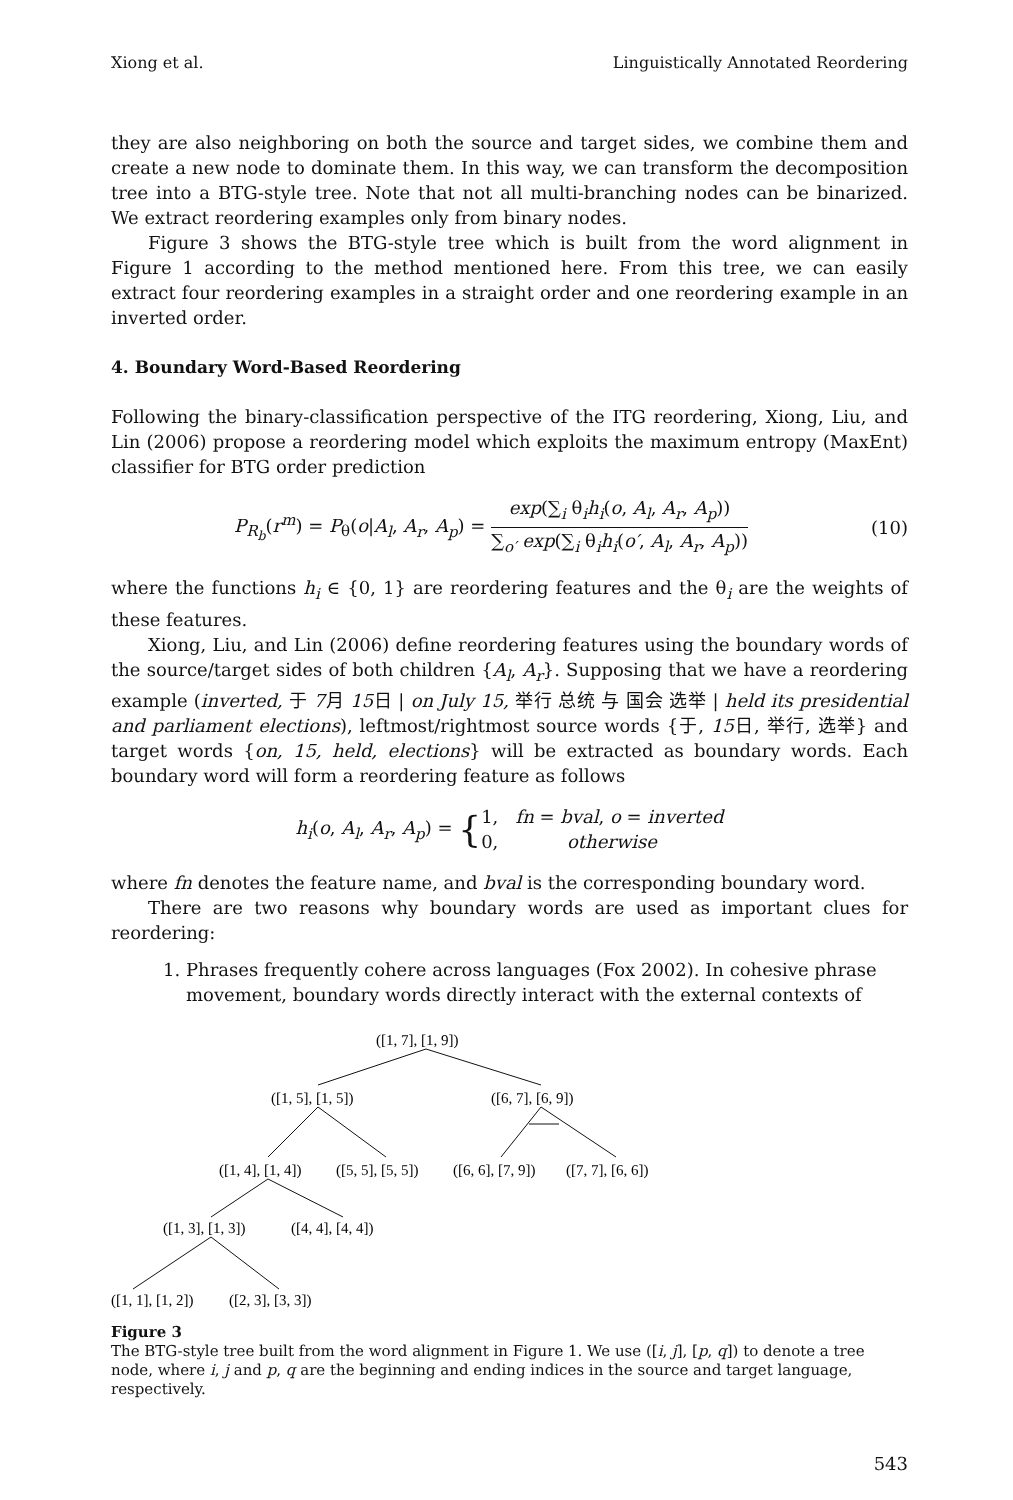Xiong et al. Linguistically Annotated Reordering
they are also neighboring on both the source and target sides, we combine them and create a new node to dominate them. In this way, we can transform the decomposition tree into a BTG-style tree. Note that not all multi-branching nodes can be binarized. We extract reordering examples only from binary nodes.
Figure 3 shows the BTG-style tree which is built from the word alignment in Figure 1 according to the method mentioned here. From this tree, we can easily extract four reordering examples in a straight order and one reordering example in an inverted order.
4. Boundary Word-Based Reordering
Following the binary-classification perspective of the ITG reordering, Xiong, Liu, and Lin (2006) propose a reordering model which exploits the maximum entropy (MaxEnt) classifier for BTG order prediction
P<sub>R<sub>b</sub></sub>(r<sup>m</sup>) = P<sub>θ</sub>(o|A<sub>l</sub>, A<sub>r</sub>, A<sub>p</sub>) = exp(∑<sub>i</sub> θ<sub>i</sub>h<sub>i</sub>(o, A<sub>l</sub>, A<sub>r</sub>, A<sub>p</sub>)) ∑<sub>o′</sub> exp(∑<sub>i</sub> θ<sub>i</sub>h<sub>i</sub>(o′, A<sub>l</sub>, A<sub>r</sub>, A<sub>p</sub>))
(10)
where the functions h<sub>i</sub> ∈ {0, 1} are reordering features and the θ<sub>i</sub> are the weights of these features.
Xiong, Liu, and Lin (2006) define reordering features using the boundary words of the source/target sides of both children {A<sub>l</sub>, A<sub>r</sub>}. Supposing that we have a reordering example (inverted, 于 7月 15日 | on July 15, 举行 总统 与 国会 选举 | held its presidential and parliament elections), leftmost/rightmost source words {于, 15日, 举行, 选举} and target words {on, 15, held, elections} will be extracted as boundary words. Each boundary word will form a reordering feature as follows
h<sub>i</sub>(o, A<sub>l</sub>, A<sub>r</sub>, A<sub>p</sub>) = {1, fn = bval, o = inverted 0, otherwise
where fn denotes the feature name, and bval is the corresponding boundary word.
There are two reasons why boundary words are used as important clues for reordering:
1. Phrases frequently cohere across languages (Fox 2002). In cohesive phrase movement, boundary words directly interact with the external contexts of
([1, 7], [1, 9])
([1, 5], [1, 5])
([6, 7], [6, 9])
([1, 4], [1, 4])
([5, 5], [5, 5])
([6, 6], [7, 9])
([7, 7], [6, 6])
([1, 3], [1, 3])
([4, 4], [4, 4])
([1, 1], [1, 2])
([2, 3], [3, 3])
Figure 3
The BTG-style tree built from the word alignment in Figure 1. We use ([i, j], [p, q]) to denote a tree node, where i, j and p, q are the beginning and ending indices in the source and target language, respectively.
543